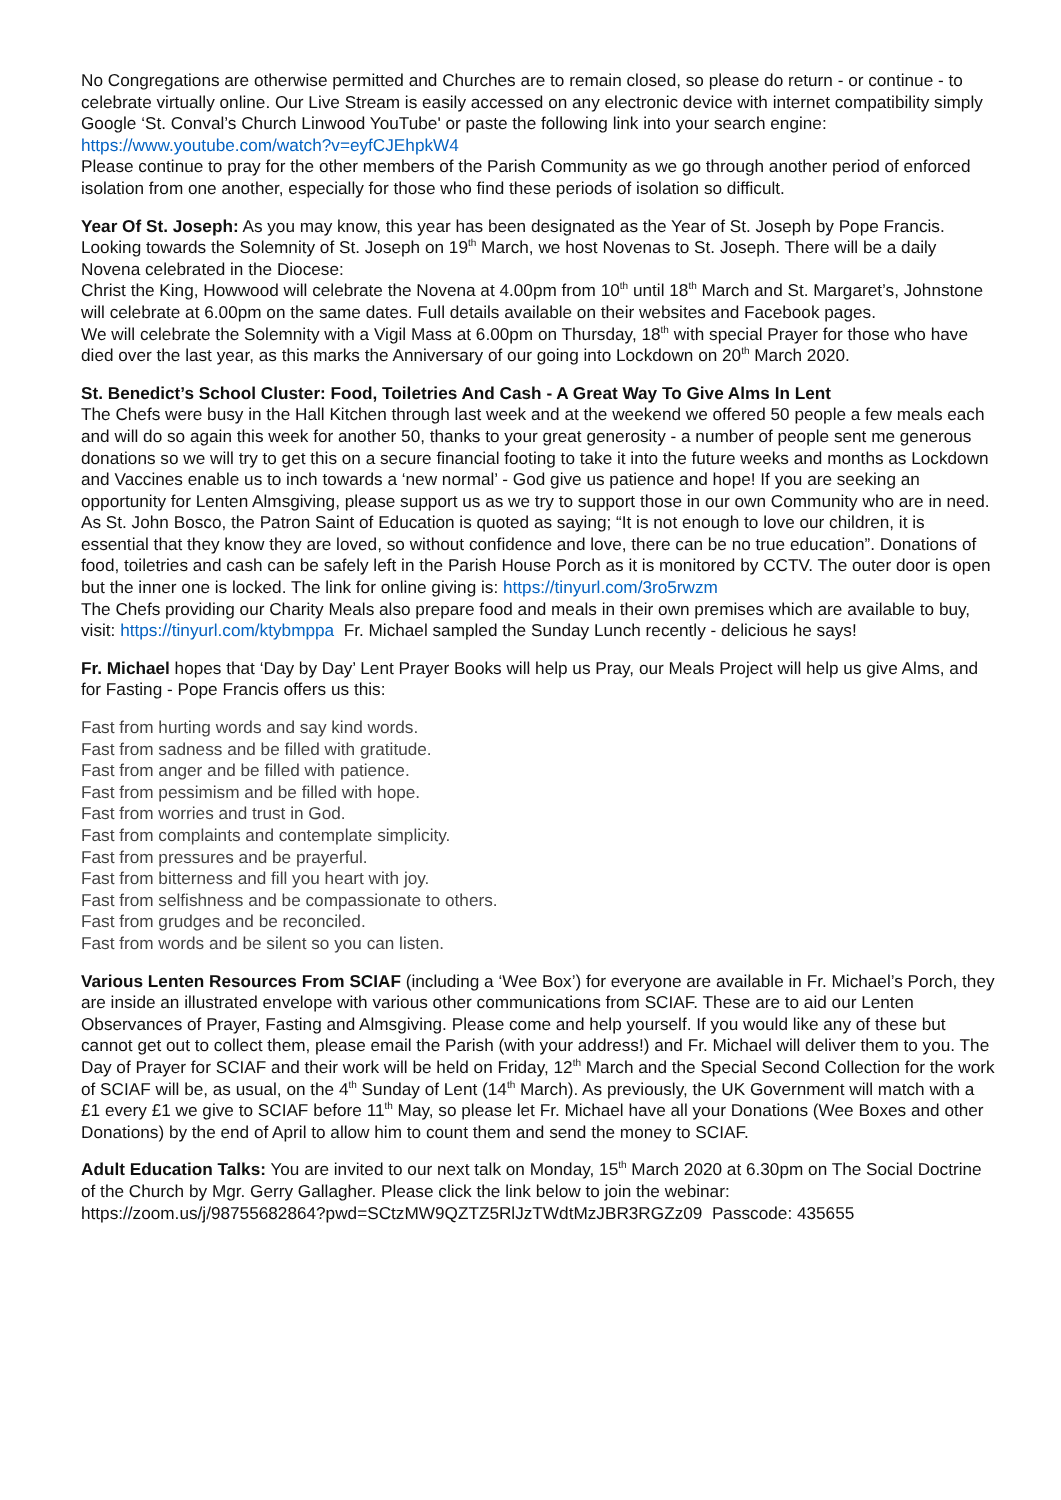No Congregations are otherwise permitted and Churches are to remain closed, so please do return - or continue - to celebrate virtually online. Our Live Stream is easily accessed on any electronic device with internet compatibility simply Google ‘St. Conval’s Church Linwood YouTube' or paste the following link into your search engine: https://www.youtube.com/watch?v=eyfCJEhpkW4
Please continue to pray for the other members of the Parish Community as we go through another period of enforced isolation from one another, especially for those who find these periods of isolation so difficult.
Year Of St. Joseph: As you may know, this year has been designated as the Year of St. Joseph by Pope Francis. Looking towards the Solemnity of St. Joseph on 19<sup>th</sup> March, we host Novenas to St. Joseph. There will be a daily Novena celebrated in the Diocese:
Christ the King, Howwood will celebrate the Novena at 4.00pm from 10<sup>th</sup> until 18<sup>th</sup> March and St. Margaret’s, Johnstone will celebrate at 6.00pm on the same dates. Full details available on their websites and Facebook pages.
We will celebrate the Solemnity with a Vigil Mass at 6.00pm on Thursday, 18<sup>th</sup> with special Prayer for those who have died over the last year, as this marks the Anniversary of our going into Lockdown on 20<sup>th</sup> March 2020.
St. Benedict’s School Cluster: Food, Toiletries And Cash - A Great Way To Give Alms In Lent
The Chefs were busy in the Hall Kitchen through last week and at the weekend we offered 50 people a few meals each and will do so again this week for another 50, thanks to your great generosity - a number of people sent me generous donations so we will try to get this on a secure financial footing to take it into the future weeks and months as Lockdown and Vaccines enable us to inch towards a ‘new normal’ - God give us patience and hope! If you are seeking an opportunity for Lenten Almsgiving, please support us as we try to support those in our own Community who are in need. As St. John Bosco, the Patron Saint of Education is quoted as saying; “It is not enough to love our children, it is essential that they know they are loved, so without confidence and love, there can be no true education”. Donations of food, toiletries and cash can be safely left in the Parish House Porch as it is monitored by CCTV. The outer door is open but the inner one is locked. The link for online giving is: https://tinyurl.com/3ro5rwzm
The Chefs providing our Charity Meals also prepare food and meals in their own premises which are available to buy, visit: https://tinyurl.com/ktybmppa Fr. Michael sampled the Sunday Lunch recently - delicious he says!
Fr. Michael hopes that ‘Day by Day’ Lent Prayer Books will help us Pray, our Meals Project will help us give Alms, and for Fasting - Pope Francis offers us this:
Fast from hurting words and say kind words.
Fast from sadness and be filled with gratitude.
Fast from anger and be filled with patience.
Fast from pessimism and be filled with hope.
Fast from worries and trust in God.
Fast from complaints and contemplate simplicity.
Fast from pressures and be prayerful.
Fast from bitterness and fill you heart with joy.
Fast from selfishness and be compassionate to others.
Fast from grudges and be reconciled.
Fast from words and be silent so you can listen.
Various Lenten Resources From SCIAF (including a ‘Wee Box’) for everyone are available in Fr. Michael’s Porch, they are inside an illustrated envelope with various other communications from SCIAF. These are to aid our Lenten Observances of Prayer, Fasting and Almsgiving. Please come and help yourself. If you would like any of these but cannot get out to collect them, please email the Parish (with your address!) and Fr. Michael will deliver them to you. The Day of Prayer for SCIAF and their work will be held on Friday, 12<sup>th</sup> March and the Special Second Collection for the work of SCIAF will be, as usual, on the 4<sup>th</sup> Sunday of Lent (14<sup>th</sup> March). As previously, the UK Government will match with a £1 every £1 we give to SCIAF before 11<sup>th</sup> May, so please let Fr. Michael have all your Donations (Wee Boxes and other Donations) by the end of April to allow him to count them and send the money to SCIAF.
Adult Education Talks: You are invited to our next talk on Monday, 15<sup>th</sup> March 2020 at 6.30pm on The Social Doctrine of the Church by Mgr. Gerry Gallagher. Please click the link below to join the webinar:
https://zoom.us/j/98755682864?pwd=SCtzMW9QZTZ5RlJzTWdtMzJBR3RGZz09 Passcode: 435655